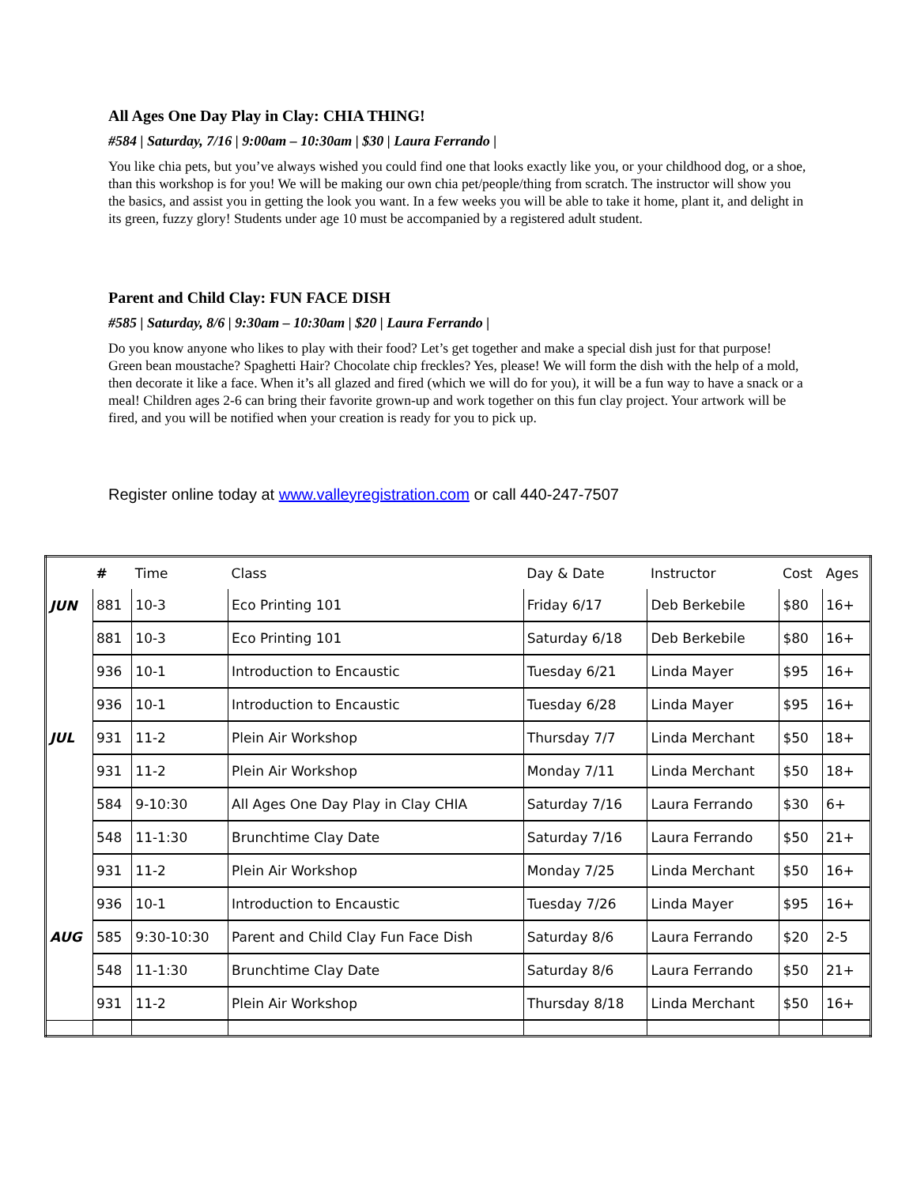All Ages One Day Play in Clay: CHIA THING!
#584 | Saturday, 7/16 | 9:00am – 10:30am | $30 | Laura Ferrando |
You like chia pets, but you’ve always wished you could find one that looks exactly like you, or your childhood dog, or a shoe, than this workshop is for you! We will be making our own chia pet/people/thing from scratch. The instructor will show you the basics, and assist you in getting the look you want. In a few weeks you will be able to take it home, plant it, and delight in its green, fuzzy glory! Students under age 10 must be accompanied by a registered adult student.
Parent and Child Clay: FUN FACE DISH
#585 | Saturday, 8/6 | 9:30am – 10:30am | $20 | Laura Ferrando |
Do you know anyone who likes to play with their food? Let’s get together and make a special dish just for that purpose! Green bean moustache? Spaghetti Hair? Chocolate chip freckles? Yes, please! We will form the dish with the help of a mold, then decorate it like a face. When it’s all glazed and fired (which we will do for you), it will be a fun way to have a snack or a meal! Children ages 2-6 can bring their favorite grown-up and work together on this fun clay project. Your artwork will be fired, and you will be notified when your creation is ready for you to pick up.
Register online today at www.valleyregistration.com or call 440-247-7507
| | # | Time | Class | Day & Date | Instructor | Cost | Ages |
| --- | --- | --- | --- | --- | --- | --- | --- |
| JUN | 881 | 10-3 | Eco Printing 101 | Friday 6/17 | Deb Berkebile | $80 | 16+ |
| | 881 | 10-3 | Eco Printing 101 | Saturday 6/18 | Deb Berkebile | $80 | 16+ |
| | 936 | 10-1 | Introduction to Encaustic | Tuesday 6/21 | Linda Mayer | $95 | 16+ |
| | 936 | 10-1 | Introduction to Encaustic | Tuesday 6/28 | Linda Mayer | $95 | 16+ |
| JUL | 931 | 11-2 | Plein Air Workshop | Thursday 7/7 | Linda Merchant | $50 | 18+ |
| | 931 | 11-2 | Plein Air Workshop | Monday 7/11 | Linda Merchant | $50 | 18+ |
| | 584 | 9-10:30 | All Ages One Day Play in Clay CHIA | Saturday 7/16 | Laura Ferrando | $30 | 6+ |
| | 548 | 11-1:30 | Brunchtime Clay Date | Saturday 7/16 | Laura Ferrando | $50 | 21+ |
| | 931 | 11-2 | Plein Air Workshop | Monday 7/25 | Linda Merchant | $50 | 16+ |
| | 936 | 10-1 | Introduction to Encaustic | Tuesday 7/26 | Linda Mayer | $95 | 16+ |
| AUG | 585 | 9:30-10:30 | Parent and Child Clay Fun Face Dish | Saturday 8/6 | Laura Ferrando | $20 | 2-5 |
| | 548 | 11-1:30 | Brunchtime Clay Date | Saturday 8/6 | Laura Ferrando | $50 | 21+ |
| | 931 | 11-2 | Plein Air Workshop | Thursday 8/18 | Linda Merchant | $50 | 16+ |